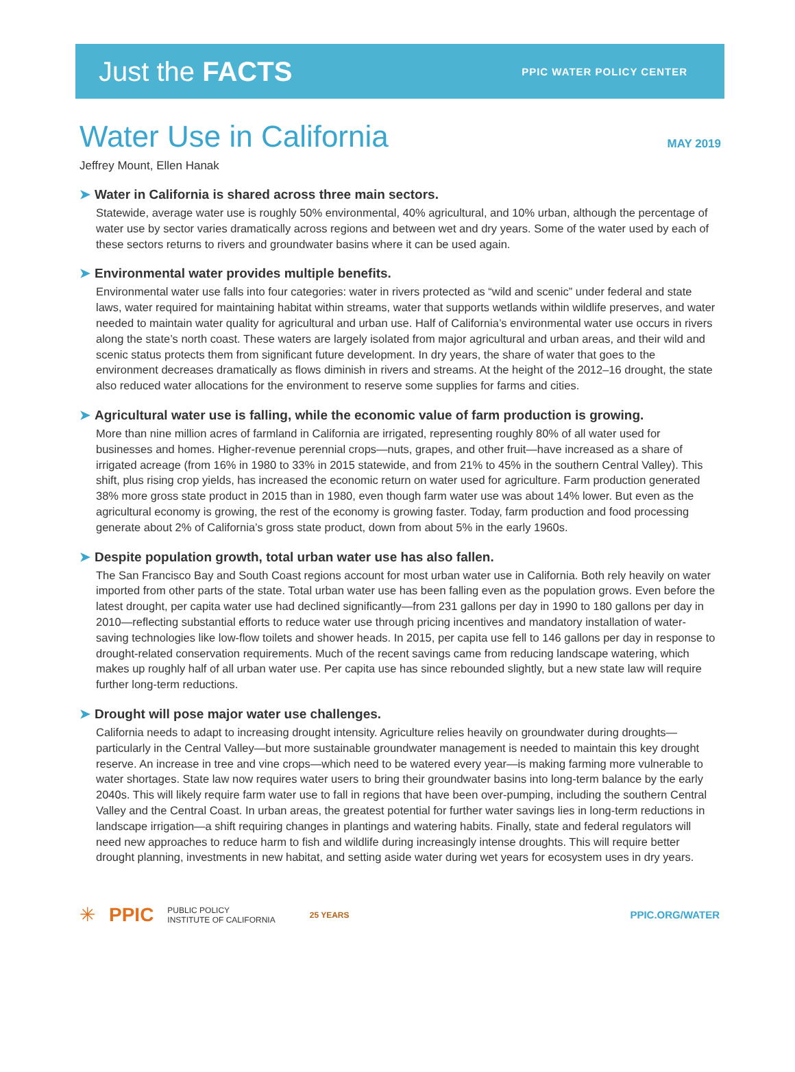Just the FACTS
PPIC WATER POLICY CENTER
Water Use in California
MAY 2019
Jeffrey Mount, Ellen Hanak
➤ Water in California is shared across three main sectors.
Statewide, average water use is roughly 50% environmental, 40% agricultural, and 10% urban, although the percentage of water use by sector varies dramatically across regions and between wet and dry years. Some of the water used by each of these sectors returns to rivers and groundwater basins where it can be used again.
➤ Environmental water provides multiple benefits.
Environmental water use falls into four categories: water in rivers protected as “wild and scenic” under federal and state laws, water required for maintaining habitat within streams, water that supports wetlands within wildlife preserves, and water needed to maintain water quality for agricultural and urban use. Half of California’s environmental water use occurs in rivers along the state’s north coast. These waters are largely isolated from major agricultural and urban areas, and their wild and scenic status protects them from significant future development. In dry years, the share of water that goes to the environment decreases dramatically as flows diminish in rivers and streams. At the height of the 2012–16 drought, the state also reduced water allocations for the environment to reserve some supplies for farms and cities.
➤ Agricultural water use is falling, while the economic value of farm production is growing.
More than nine million acres of farmland in California are irrigated, representing roughly 80% of all water used for businesses and homes. Higher-revenue perennial crops—nuts, grapes, and other fruit—have increased as a share of irrigated acreage (from 16% in 1980 to 33% in 2015 statewide, and from 21% to 45% in the southern Central Valley). This shift, plus rising crop yields, has increased the economic return on water used for agriculture. Farm production generated 38% more gross state product in 2015 than in 1980, even though farm water use was about 14% lower. But even as the agricultural economy is growing, the rest of the economy is growing faster. Today, farm production and food processing generate about 2% of California’s gross state product, down from about 5% in the early 1960s.
➤ Despite population growth, total urban water use has also fallen.
The San Francisco Bay and South Coast regions account for most urban water use in California. Both rely heavily on water imported from other parts of the state. Total urban water use has been falling even as the population grows. Even before the latest drought, per capita water use had declined significantly—from 231 gallons per day in 1990 to 180 gallons per day in 2010—reflecting substantial efforts to reduce water use through pricing incentives and mandatory installation of water-saving technologies like low-flow toilets and shower heads. In 2015, per capita use fell to 146 gallons per day in response to drought-related conservation requirements. Much of the recent savings came from reducing landscape watering, which makes up roughly half of all urban water use. Per capita use has since rebounded slightly, but a new state law will require further long-term reductions.
➤ Drought will pose major water use challenges.
California needs to adapt to increasing drought intensity. Agriculture relies heavily on groundwater during droughts—particularly in the Central Valley—but more sustainable groundwater management is needed to maintain this key drought reserve. An increase in tree and vine crops—which need to be watered every year—is making farming more vulnerable to water shortages. State law now requires water users to bring their groundwater basins into long-term balance by the early 2040s. This will likely require farm water use to fall in regions that have been over-pumping, including the southern Central Valley and the Central Coast. In urban areas, the greatest potential for further water savings lies in long-term reductions in landscape irrigation—a shift requiring changes in plantings and watering habits. Finally, state and federal regulators will need new approaches to reduce harm to fish and wildlife during increasingly intense droughts. This will require better drought planning, investments in new habitat, and setting aside water during wet years for ecosystem uses in dry years.
✳ PPIC PUBLIC POLICY
INSTITUTE OF CALIFORNIA 25 YEARS PPIC.ORG/WATER